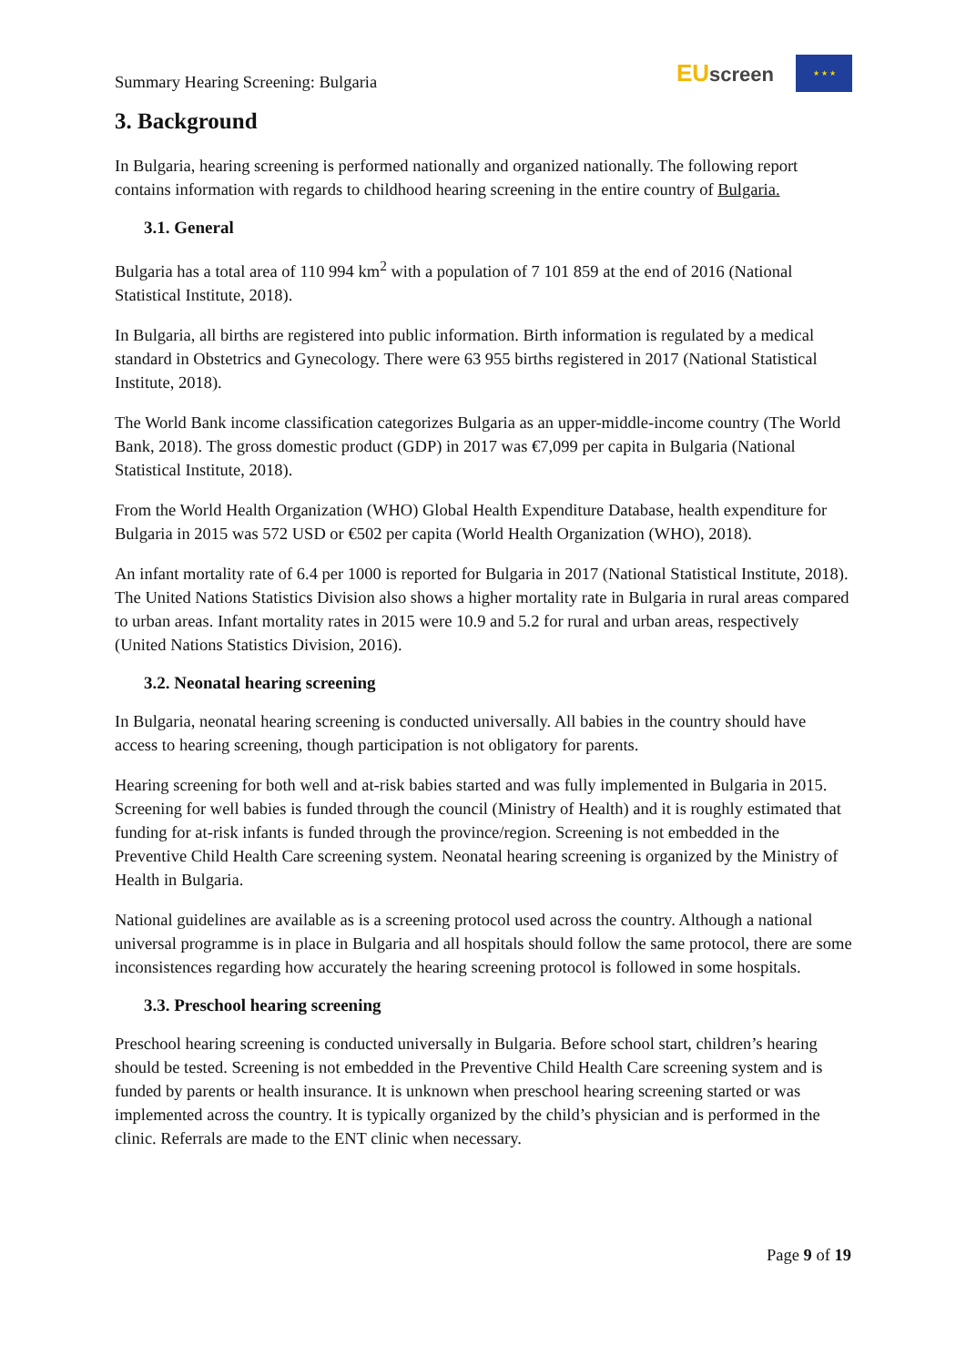Summary Hearing Screening: Bulgaria
EUscreen
★ ★ ★
3. Background
In Bulgaria, hearing screening is performed nationally and organized nationally. The following report contains information with regards to childhood hearing screening in the entire country of Bulgaria.
3.1. General
Bulgaria has a total area of 110 994 km<sup>2</sup> with a population of 7 101 859 at the end of 2016 (National Statistical Institute, 2018).
In Bulgaria, all births are registered into public information. Birth information is regulated by a medical standard in Obstetrics and Gynecology. There were 63 955 births registered in 2017 (National Statistical Institute, 2018).
The World Bank income classification categorizes Bulgaria as an upper-middle-income country (The World Bank, 2018). The gross domestic product (GDP) in 2017 was €7,099 per capita in Bulgaria (National Statistical Institute, 2018).
From the World Health Organization (WHO) Global Health Expenditure Database, health expenditure for Bulgaria in 2015 was 572 USD or €502 per capita (World Health Organization (WHO), 2018).
An infant mortality rate of 6.4 per 1000 is reported for Bulgaria in 2017 (National Statistical Institute, 2018). The United Nations Statistics Division also shows a higher mortality rate in Bulgaria in rural areas compared to urban areas. Infant mortality rates in 2015 were 10.9 and 5.2 for rural and urban areas, respectively (United Nations Statistics Division, 2016).
3.2. Neonatal hearing screening
In Bulgaria, neonatal hearing screening is conducted universally. All babies in the country should have access to hearing screening, though participation is not obligatory for parents.
Hearing screening for both well and at-risk babies started and was fully implemented in Bulgaria in 2015. Screening for well babies is funded through the council (Ministry of Health) and it is roughly estimated that funding for at-risk infants is funded through the province/region. Screening is not embedded in the Preventive Child Health Care screening system. Neonatal hearing screening is organized by the Ministry of Health in Bulgaria.
National guidelines are available as is a screening protocol used across the country. Although a national universal programme is in place in Bulgaria and all hospitals should follow the same protocol, there are some inconsistences regarding how accurately the hearing screening protocol is followed in some hospitals.
3.3. Preschool hearing screening
Preschool hearing screening is conducted universally in Bulgaria. Before school start, children’s hearing should be tested. Screening is not embedded in the Preventive Child Health Care screening system and is funded by parents or health insurance. It is unknown when preschool hearing screening started or was implemented across the country. It is typically organized by the child’s physician and is performed in the clinic. Referrals are made to the ENT clinic when necessary.
Page 9 of 19